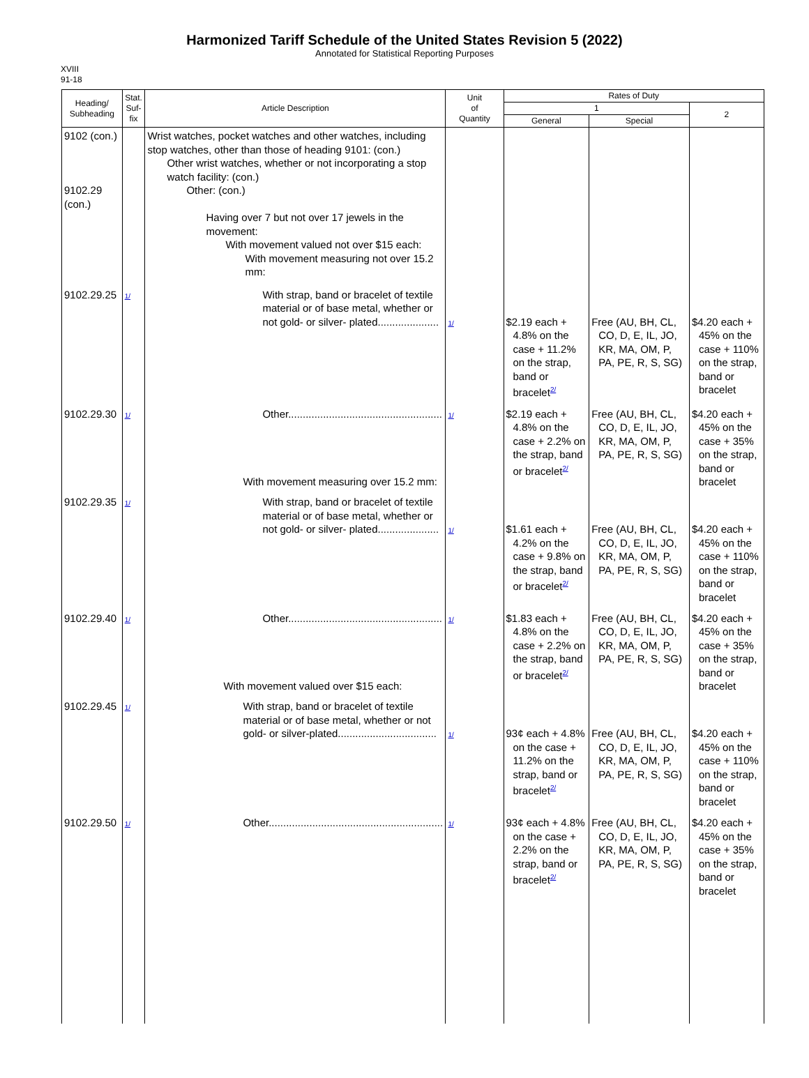Harmonized Tariff Schedule of the United States Revision 5 (2022)
Annotated for Statistical Reporting Purposes
XVIII
91-18
| Heading/ Subheading | Stat. Suf- fix | Article Description | Unit of Quantity | Rates of Duty | | |
| --- | --- | --- | --- | --- | --- | --- |
| | | | | 1 | | 2 |
| | | | | General | Special | |
| 9102 (con.) 9102.29 (con.) | | Wrist watches, pocket watches and other watches, including stop watches, other than those of heading 9101: (con.) Other wrist watches, whether or not incorporating a stop watch facility: (con.) Other: (con.) Having over 7 but not over 17 jewels in the movement: With movement valued not over $15 each: With movement measuring not over 15.2 mm: | | | | |
| 9102.29.25 | 1/ | With strap, band or bracelet of textile material or of base metal, whether or not gold- or silver- plated..................... | 1/ | $2.19 each + 4.8% on the case + 11.2% on the strap, band or bracelet<sup>2/</sup> | Free (AU, BH, CL, CO, D, E, IL, JO, KR, MA, OM, P, PA, PE, R, S, SG) | $4.20 each + 45% on the case + 110% on the strap, band or bracelet |
| 9102.29.30 | 1/ | Other..................................................... With movement measuring over 15.2 mm: | 1/ | $2.19 each + 4.8% on the case + 2.2% on the strap, band or bracelet<sup>2/</sup> | Free (AU, BH, CL, CO, D, E, IL, JO, KR, MA, OM, P, PA, PE, R, S, SG) | $4.20 each + 45% on the case + 35% on the strap, band or bracelet |
| 9102.29.35 | 1/ | With strap, band or bracelet of textile material or of base metal, whether or not gold- or silver- plated..................... | 1/ | $1.61 each + 4.2% on the case + 9.8% on the strap, band or bracelet<sup>2/</sup> | Free (AU, BH, CL, CO, D, E, IL, JO, KR, MA, OM, P, PA, PE, R, S, SG) | $4.20 each + 45% on the case + 110% on the strap, band or bracelet |
| 9102.29.40 | 1/ | Other..................................................... With movement valued over $15 each: | 1/ | $1.83 each + 4.8% on the case + 2.2% on the strap, band or bracelet<sup>2/</sup> | Free (AU, BH, CL, CO, D, E, IL, JO, KR, MA, OM, P, PA, PE, R, S, SG) | $4.20 each + 45% on the case + 35% on the strap, band or bracelet |
| 9102.29.45 | 1/ | With strap, band or bracelet of textile material or of base metal, whether or not gold- or silver-plated.................................. | 1/ | 93¢ each + 4.8% on the case + 11.2% on the strap, band or bracelet<sup>2/</sup> | Free (AU, BH, CL, CO, D, E, IL, JO, KR, MA, OM, P, PA, PE, R, S, SG) | $4.20 each + 45% on the case + 110% on the strap, band or bracelet |
| 9102.29.50 | 1/ | Other............................................................ | 1/ | 93¢ each + 4.8% on the case + 2.2% on the strap, band or bracelet<sup>2/</sup> | Free (AU, BH, CL, CO, D, E, IL, JO, KR, MA, OM, P, PA, PE, R, S, SG) | $4.20 each + 45% on the case + 35% on the strap, band or bracelet |